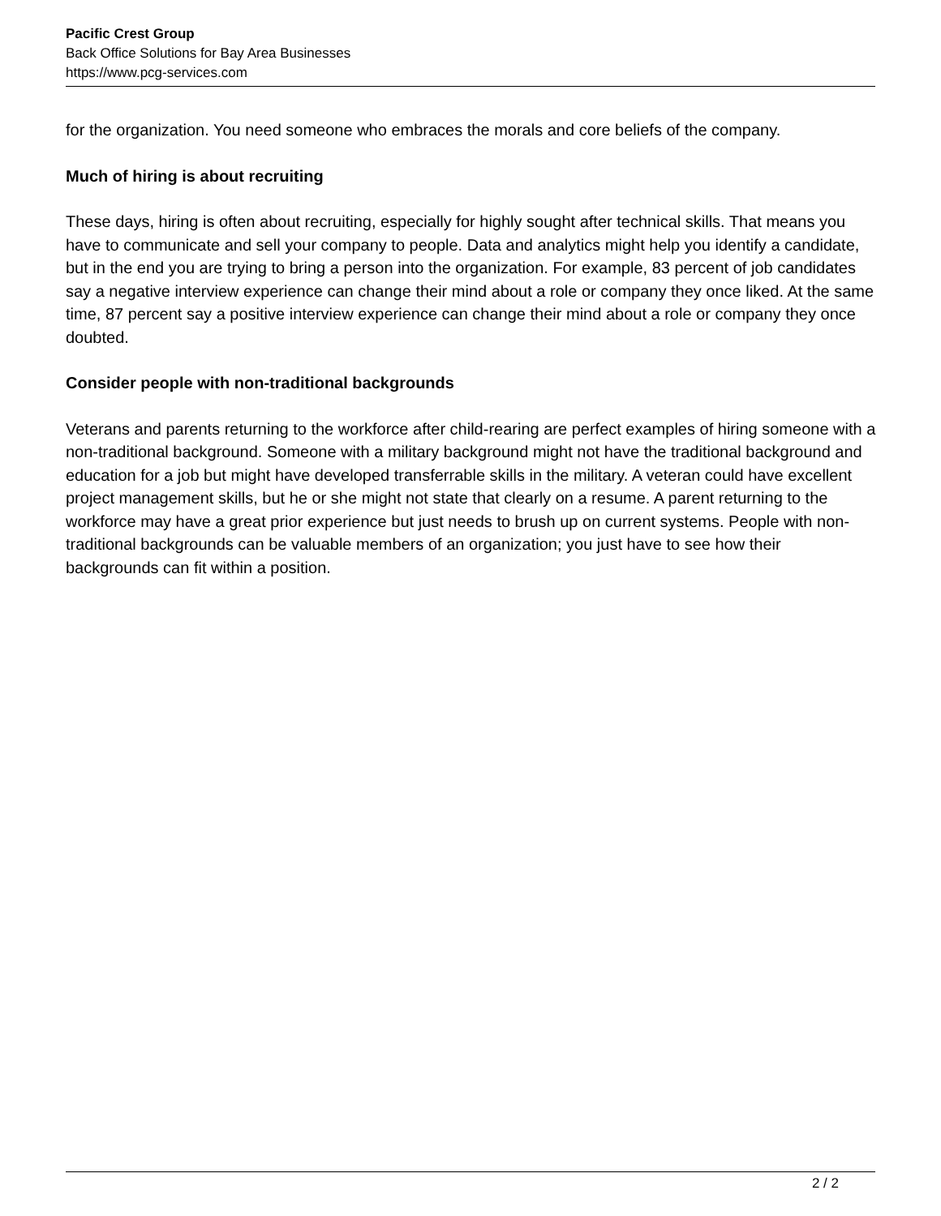Pacific Crest Group
Back Office Solutions for Bay Area Businesses
https://www.pcg-services.com
for the organization. You need someone who embraces the morals and core beliefs of the company.
Much of hiring is about recruiting
These days, hiring is often about recruiting, especially for highly sought after technical skills. That means you have to communicate and sell your company to people. Data and analytics might help you identify a candidate, but in the end you are trying to bring a person into the organization. For example, 83 percent of job candidates say a negative interview experience can change their mind about a role or company they once liked. At the same time, 87 percent say a positive interview experience can change their mind about a role or company they once doubted.
Consider people with non-traditional backgrounds
Veterans and parents returning to the workforce after child-rearing are perfect examples of hiring someone with a non-traditional background. Someone with a military background might not have the traditional background and education for a job but might have developed transferrable skills in the military. A veteran could have excellent project management skills, but he or she might not state that clearly on a resume. A parent returning to the workforce may have a great prior experience but just needs to brush up on current systems. People with non-traditional backgrounds can be valuable members of an organization; you just have to see how their backgrounds can fit within a position.
2 / 2